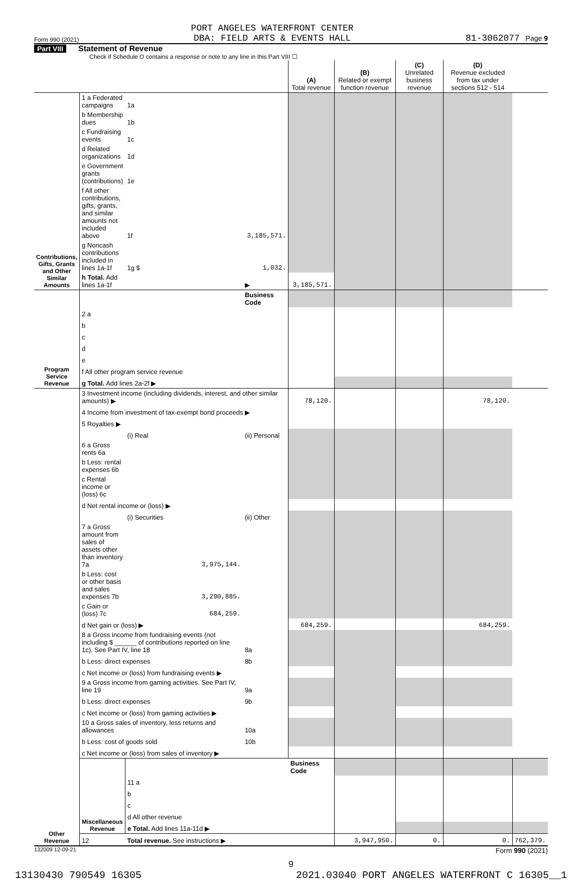Form 990 (2021) PORT ANGELES WATERFRONT CENTER
DBA: FIELD ARTS & EVENTS HALL 81-3062077 Page 9
Part VIII Statement of Revenue
Check if Schedule O contains a response or note to any line in this Part VIII ☐
| | | | | (A) Total revenue | (B) Related or exempt function revenue | (C) Unrelated business revenue | (D) Revenue excluded from tax under sections 512 - 514 | |
| Contributions, Gifts, Grants and Other Similar Amounts | 1 a Federated campaigns | 1a | | | | | | |
| | b Membership dues | 1b | | | | | | |
| | c Fundraising events | 1c | | | | | | |
| | d Related organizations | 1d | | | | | | |
| | e Government grants (contributions) | 1e | | | | | | |
| | f All other contributions, gifts, grants, and similar amounts not included above | 1f | 3,185,571. | | | | | |
| | g Noncash contributions included in lines 1a-1f | 1g $ | 1,032. | | | | | |
| | h Total. Add lines 1a-1f | | ▶ | 3,185,571. | | | | |
| Program Service Revenue | | | Business Code | | | | | |
| | 2 a | | | | | | | |
| | b | | | | | | | |
| | c | | | | | | | |
| | d | | | | | | | |
| | e | | | | | | | |
| | f All other program service revenue | | | | | | | |
| | g Total. Add lines 2a-2f ▶ | | | | | | | |
| Other Revenue | 3 Investment income (including dividends, interest, and other similar amounts) ▶ | | | 78,120. | | | 78,120. | |
| | 4 Income from investment of tax-exempt bond proceeds ▶ | | | | | | | |
| | 5 Royalties ▶ | | | | | | | |
| | | (i) Real | (ii) Personal | | | | | |
| | 6 a Gross rents 6a | | | | | | | |
| | b Less: rental expenses 6b | | | | | | | |
| | c Rental income or (loss) 6c | | | | | | | |
| | d Net rental income or (loss) ▶ | | | | | | | |
| | | (i) Securities | (ii) Other | | | | | |
| | 7 a Gross amount from sales of assets other than inventory 7a | 3,975,144. | | | | | | |
| | b Less: cost or other basis and sales expenses 7b | 3,290,885. | | | | | | |
| | c Gain or (loss) 7c | 684,259. | | | | | | |
| | d Net gain or (loss) ▶ | | | 684,259. | | | 684,259. | |
| | 8 a Gross income from fundraising events (not including $ ______ of contributions reported on line 1c). See Part IV, line 18 | | 8a | | | | | |
| | b Less: direct expenses | | 8b | | | | | |
| | c Net income or (loss) from fundraising events ▶ | | | | | | | |
| | 9 a Gross income from gaming activities. See Part IV, line 19 | | 9a | | | | | |
| | b Less: direct expenses | | 9b | | | | | |
| | c Net income or (loss) from gaming activities ▶ | | | | | | | |
| | 10 a Gross sales of inventory, less returns and allowances | | 10a | | | | | |
| | b Less: cost of goods sold | | 10b | | | | | |
| | c Net income or (loss) from sales of inventory ▶ | | | | | | | |
| | Miscellaneous Revenue | | | Business Code | | | | |
| | | 11 a | | | | | | |
| | | b | | | | | | |
| | | c | | | | | | |
| | | d All other revenue | | | | | | |
| | | e Total. Add lines 11a-11d ▶ | | | | | | |
| | 12 | Total revenue. See instructions ▶ | | | 3,947,950. | 0. | 0. | 762,379. |
132009 12-09-21 Form 990 (2021)
9
13130430 790549 16305 2021.03040 PORT ANGELES WATERFRONT C 16305__1